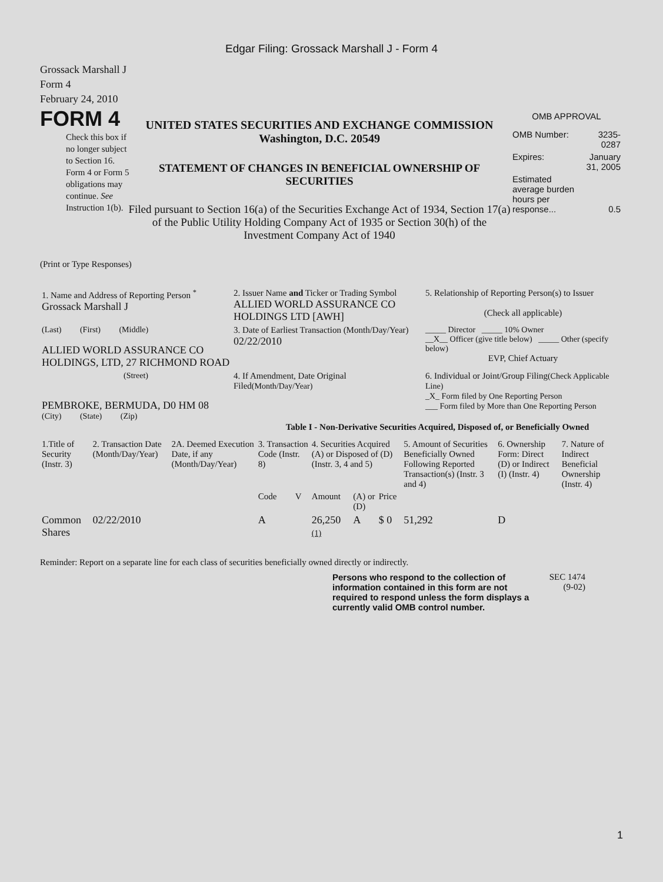Edgar Filing: Grossack Marshall J - Form 4
Grossack Marshall J
Form 4
February 24, 2010
FORM 4
Check this box if no longer subject to Section 16. Form 4 or Form 5 obligations may continue. See Instruction 1(b).
UNITED STATES SECURITIES AND EXCHANGE COMMISSION
Washington, D.C. 20549
STATEMENT OF CHANGES IN BENEFICIAL OWNERSHIP OF SECURITIES
Filed pursuant to Section 16(a) of the Securities Exchange Act of 1934, Section 17(a) of the Public Utility Holding Company Act of 1935 or Section 30(h) of the Investment Company Act of 1940
OMB APPROVAL
| OMB Number: | 3235-0287 |
| Expires: | January 31, 2005 |
| Estimated average burden hours per response... | 0.5 |
(Print or Type Responses)
| 1. Name and Address of Reporting Person <sup>*</sup> Grossack Marshall J | 2. Issuer Name and Ticker or Trading Symbol ALLIED WORLD ASSURANCE CO HOLDINGS LTD [AWH] | 5. Relationship of Reporting Person(s) to Issuer (Check all applicable) |
| (Last) (First) (Middle) ALLIED WORLD ASSURANCE CO HOLDINGS, LTD, 27 RICHMOND ROAD | 3. Date of Earliest Transaction (Month/Day/Year) 02/22/2010 | _____ Director _____ 10% Owner __X__ Officer (give title below) _____ Other (specify below) EVP, Chief Actuary |
| (Street) PEMBROKE, BERMUDA, D0 HM 08 (City) (State) (Zip) | 4. If Amendment, Date Original Filed (Month/Day/Year) | 6. Individual or Joint/Group Filing (Check Applicable Line) _X_ Form filed by One Reporting Person ___ Form filed by More than One Reporting Person |
Table I - Non-Derivative Securities Acquired, Disposed of, or Beneficially Owned
| 1.Title of Security (Instr. 3) | 2. Transaction Date (Month/Day/Year) | 2A. Deemed Execution Date, if any (Month/Day/Year) | 3. Transaction Code (Instr. 8) | | 4. Securities Acquired (A) or Disposed of (D) (Instr. 3, 4 and 5) | | | 5. Amount of Securities Beneficially Owned Following Reported Transaction(s) (Instr. 3 and 4) | 6. Ownership Form: Direct (D) or Indirect (I) (Instr. 4) | 7. Nature of Indirect Beneficial Ownership (Instr. 4) |
| --- | --- | --- | --- | --- | --- | --- | --- | --- | --- | --- |
| | | | Code | V | Amount | (A) or (D) | Price | | | |
| Common Shares | 02/22/2010 | | A | | 26,250 (1) | A | $ 0 | 51,292 | D | |
Reminder: Report on a separate line for each class of securities beneficially owned directly or indirectly.
Persons who respond to the collection of information contained in this form are not required to respond unless the form displays a currently valid OMB control number.
SEC 1474
(9-02)
1